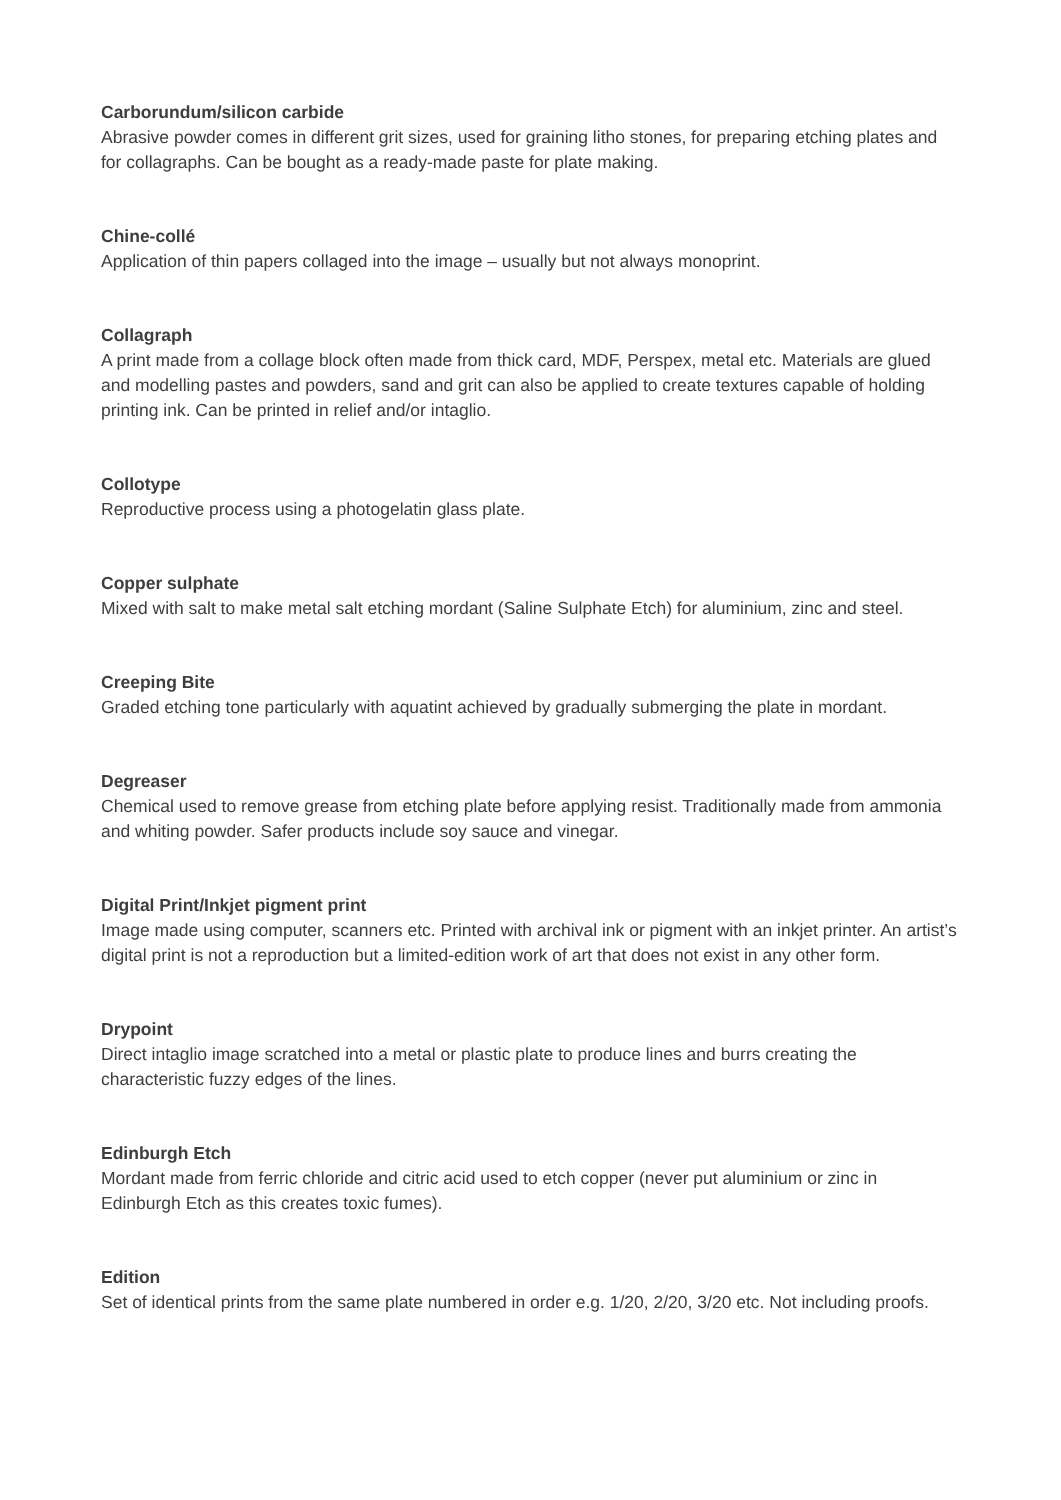Carborundum/silicon carbide
Abrasive powder comes in different grit sizes, used for graining litho stones, for preparing etching plates and for collagraphs. Can be bought as a ready-made paste for plate making.
Chine-collé
Application of thin papers collaged into the image – usually but not always monoprint.
Collagraph
A print made from a collage block often made from thick card, MDF, Perspex, metal etc. Materials are glued and modelling pastes and powders, sand and grit can also be applied to create textures capable of holding printing ink. Can be printed in relief and/or intaglio.
Collotype
Reproductive process using a photogelatin glass plate.
Copper sulphate
Mixed with salt to make metal salt etching mordant (Saline Sulphate Etch) for aluminium, zinc and steel.
Creeping Bite
Graded etching tone particularly with aquatint achieved by gradually submerging the plate in mordant.
Degreaser
Chemical used to remove grease from etching plate before applying resist. Traditionally made from ammonia and whiting powder. Safer products include soy sauce and vinegar.
Digital Print/Inkjet pigment print
Image made using computer, scanners etc. Printed with archival ink or pigment with an inkjet printer. An artist’s digital print is not a reproduction but a limited-edition work of art that does not exist in any other form.
Drypoint
Direct intaglio image scratched into a metal or plastic plate to produce lines and burrs creating the characteristic fuzzy edges of the lines.
Edinburgh Etch
Mordant made from ferric chloride and citric acid used to etch copper (never put aluminium or zinc in Edinburgh Etch as this creates toxic fumes).
Edition
Set of identical prints from the same plate numbered in order e.g. 1/20, 2/20, 3/20 etc. Not including proofs.